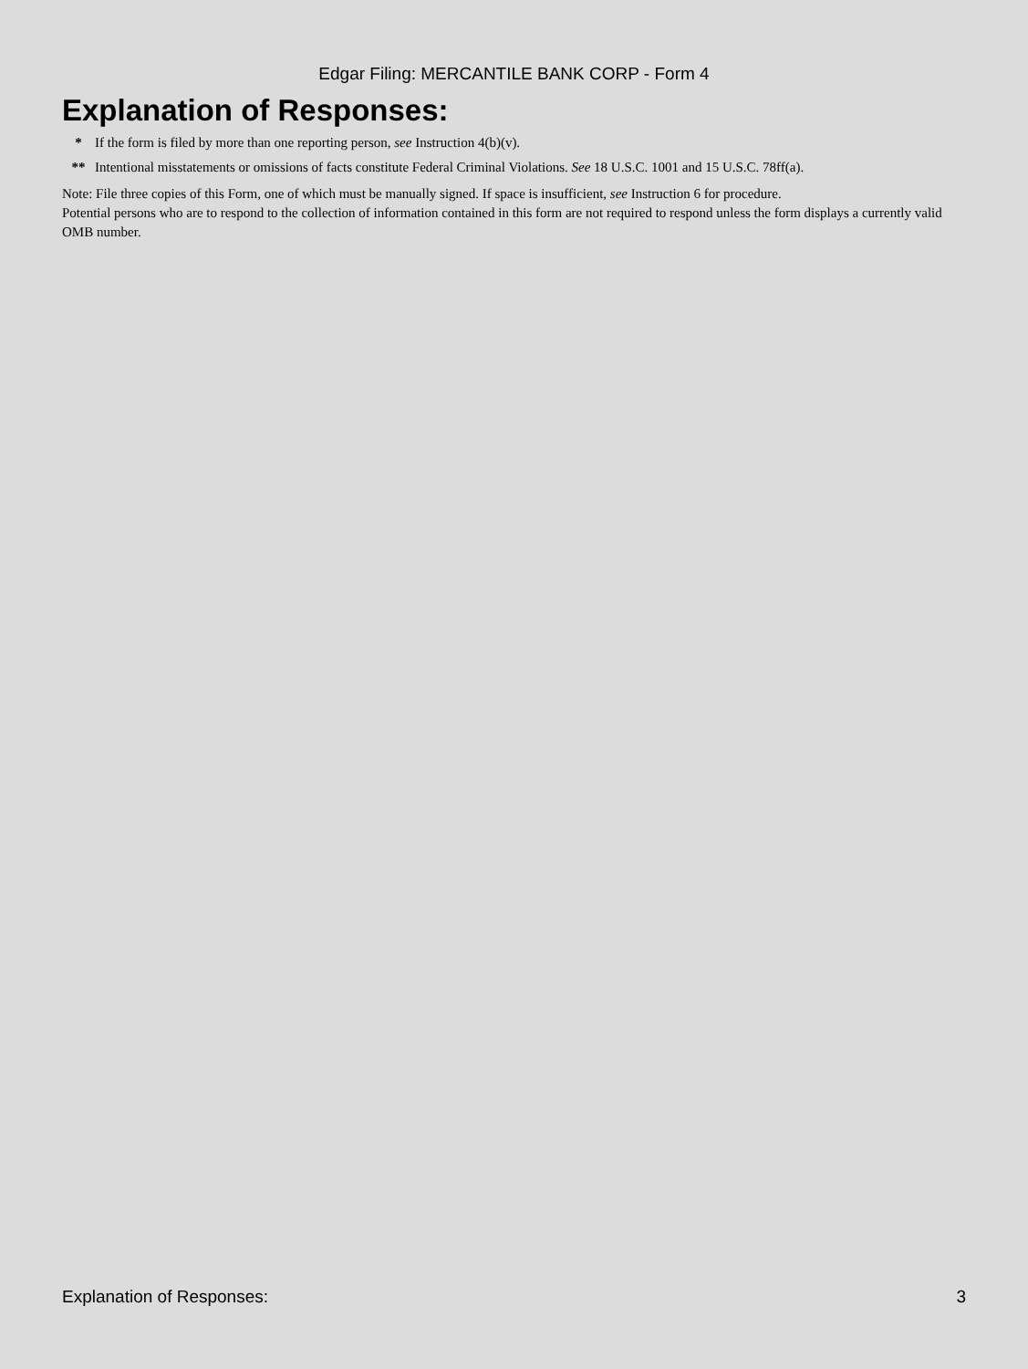Edgar Filing: MERCANTILE BANK CORP - Form 4
Explanation of Responses:
* If the form is filed by more than one reporting person, see Instruction 4(b)(v).
** Intentional misstatements or omissions of facts constitute Federal Criminal Violations. See 18 U.S.C. 1001 and 15 U.S.C. 78ff(a).
Note: File three copies of this Form, one of which must be manually signed. If space is insufficient, see Instruction 6 for procedure.
Potential persons who are to respond to the collection of information contained in this form are not required to respond unless the form displays a currently valid OMB number.
Explanation of Responses: 3